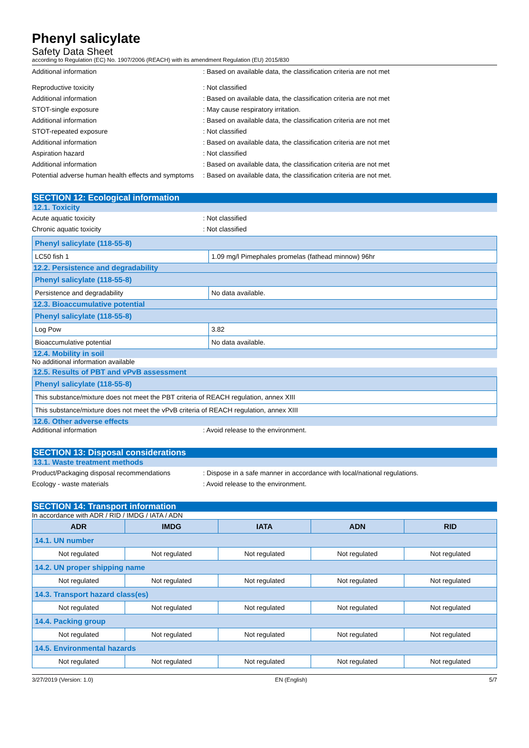Phenyl salicylate
Safety Data Sheet
according to Regulation (EC) No. 1907/2006 (REACH) with its amendment Regulation (EU) 2015/830
Additional information : Based on available data, the classification criteria are not met
Reproductive toxicity : Not classified
Additional information : Based on available data, the classification criteria are not met
STOT-single exposure : May cause respiratory irritation.
Additional information : Based on available data, the classification criteria are not met
STOT-repeated exposure : Not classified
Additional information : Based on available data, the classification criteria are not met
Aspiration hazard : Not classified
Additional information : Based on available data, the classification criteria are not met
Potential adverse human health effects and symptoms
: Based on available data, the classification criteria are not met.
SECTION 12: Ecological information
12.1. Toxicity
Acute aquatic toxicity : Not classified
Chronic aquatic toxicity : Not classified
| Phenyl salicylate (118-55-8) | |
| LC50 fish 1 | 1.09 mg/l Pimephales promelas (fathead minnow) 96hr |
12.2. Persistence and degradability
| Phenyl salicylate (118-55-8) | |
| Persistence and degradability | No data available. |
12.3. Bioaccumulative potential
| Phenyl salicylate (118-55-8) | |
| Log Pow | 3.82 |
| Bioaccumulative potential | No data available. |
12.4. Mobility in soil
No additional information available
12.5. Results of PBT and vPvB assessment
| Phenyl salicylate (118-55-8) |
| This substance/mixture does not meet the PBT criteria of REACH regulation, annex XIII |
| This substance/mixture does not meet the vPvB criteria of REACH regulation, annex XIII |
12.6. Other adverse effects
Additional information : Avoid release to the environment.
SECTION 13: Disposal considerations
13.1. Waste treatment methods
Product/Packaging disposal recommendations : Dispose in a safe manner in accordance with local/national regulations.
Ecology - waste materials : Avoid release to the environment.
SECTION 14: Transport information
In accordance with ADR / RID / IMDG / IATA / ADN
| ADR | IMDG | IATA | ADN | RID |
| --- | --- | --- | --- | --- |
| 14.1. UN number | | | | |
| Not regulated | Not regulated | Not regulated | Not regulated | Not regulated |
| 14.2. UN proper shipping name | | | | |
| Not regulated | Not regulated | Not regulated | Not regulated | Not regulated |
| 14.3. Transport hazard class(es) | | | | |
| Not regulated | Not regulated | Not regulated | Not regulated | Not regulated |
| 14.4. Packing group | | | | |
| Not regulated | Not regulated | Not regulated | Not regulated | Not regulated |
| 14.5. Environmental hazards | | | | |
| Not regulated | Not regulated | Not regulated | Not regulated | Not regulated |
3/27/2019 (Version: 1.0) EN (English) 5/7